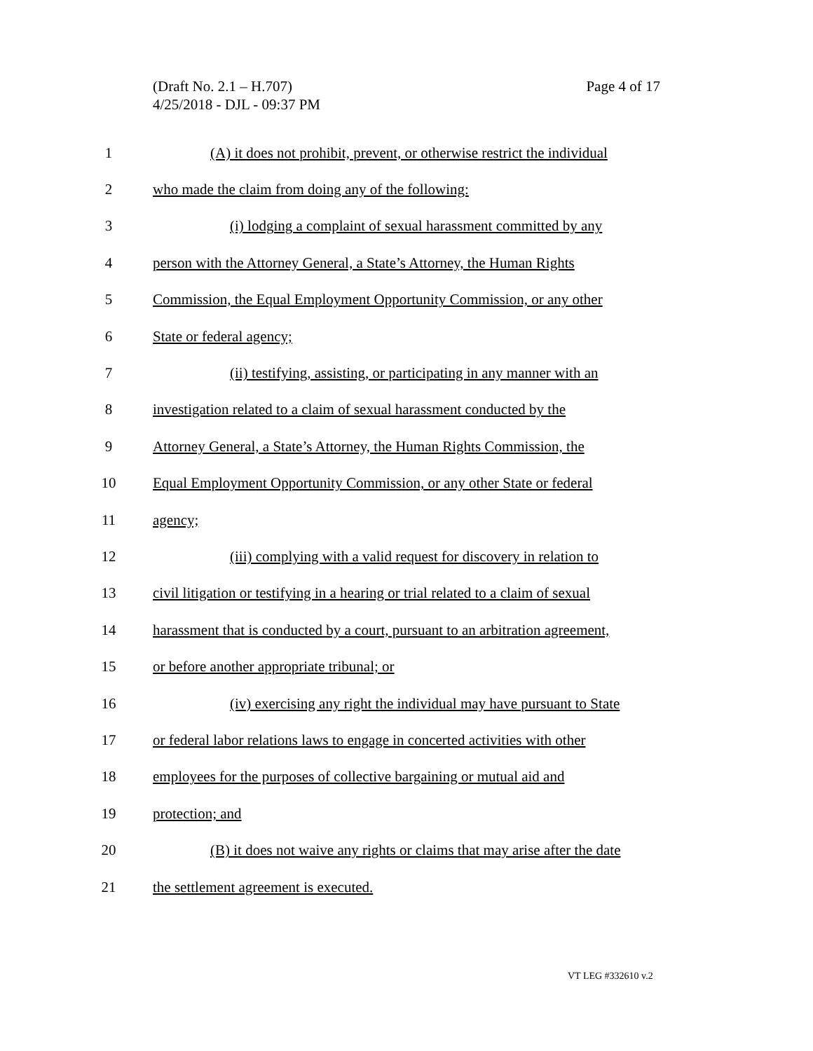Page 4 of 17 (Draft No. 2.1 – H.707)
4/25/2018 - DJL - 09:37 PM
1
(A) it does not prohibit, prevent, or otherwise restrict the individual
2
who made the claim from doing any of the following:
3
(i) lodging a complaint of sexual harassment committed by any
4
person with the Attorney General, a State’s Attorney, the Human Rights
5
Commission, the Equal Employment Opportunity Commission, or any other
6 State or federal agency;
7
(ii) testifying, assisting, or participating in any manner with an
8
investigation related to a claim of sexual harassment conducted by the
9
Attorney General, a State’s Attorney, the Human Rights Commission, the
10
Equal Employment Opportunity Commission, or any other State or federal
11 agency;
12
(iii) complying with a valid request for discovery in relation to
13
civil litigation or testifying in a hearing or trial related to a claim of sexual
14
harassment that is conducted by a court, pursuant to an arbitration agreement,
15
or before another appropriate tribunal; or
16
(iv) exercising any right the individual may have pursuant to State
17
or federal labor relations laws to engage in concerted activities with other
18
employees for the purposes of collective bargaining or mutual aid and
19 protection; and
20
(B) it does not waive any rights or claims that may arise after the date
21
the settlement agreement is executed.
VT LEG #332610 v.2